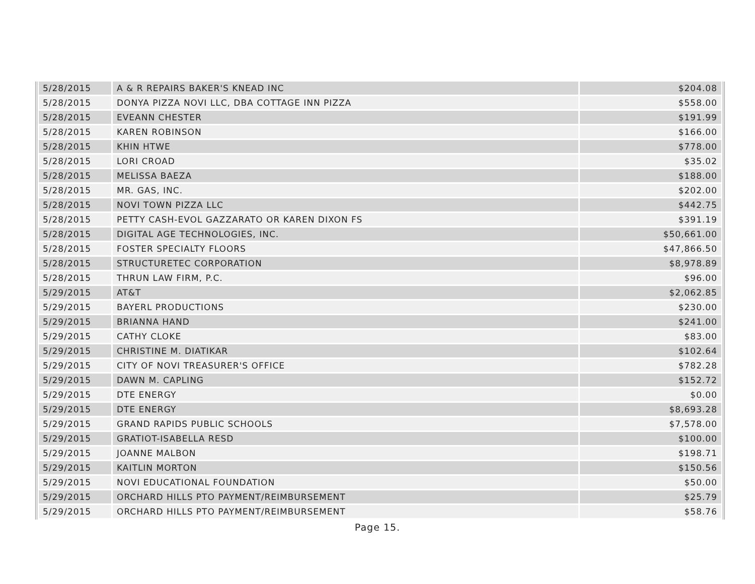| 5/28/2015 | A & R REPAIRS BAKER'S KNEAD INC | $204.08 |
| 5/28/2015 | DONYA PIZZA NOVI LLC, DBA COTTAGE INN PIZZA | $558.00 |
| 5/28/2015 | EVEANN CHESTER | $191.99 |
| 5/28/2015 | KAREN ROBINSON | $166.00 |
| 5/28/2015 | KHIN HTWE | $778.00 |
| 5/28/2015 | LORI CROAD | $35.02 |
| 5/28/2015 | MELISSA BAEZA | $188.00 |
| 5/28/2015 | MR. GAS, INC. | $202.00 |
| 5/28/2015 | NOVI TOWN PIZZA LLC | $442.75 |
| 5/28/2015 | PETTY CASH-EVOL GAZZARATO OR KAREN DIXON FS | $391.19 |
| 5/28/2015 | DIGITAL AGE TECHNOLOGIES, INC. | $50,661.00 |
| 5/28/2015 | FOSTER SPECIALTY FLOORS | $47,866.50 |
| 5/28/2015 | STRUCTURETEC CORPORATION | $8,978.89 |
| 5/28/2015 | THRUN LAW FIRM, P.C. | $96.00 |
| 5/29/2015 | AT&T | $2,062.85 |
| 5/29/2015 | BAYERL PRODUCTIONS | $230.00 |
| 5/29/2015 | BRIANNA HAND | $241.00 |
| 5/29/2015 | CATHY CLOKE | $83.00 |
| 5/29/2015 | CHRISTINE M. DIATIKAR | $102.64 |
| 5/29/2015 | CITY OF NOVI TREASURER'S OFFICE | $782.28 |
| 5/29/2015 | DAWN M. CAPLING | $152.72 |
| 5/29/2015 | DTE ENERGY | $0.00 |
| 5/29/2015 | DTE ENERGY | $8,693.28 |
| 5/29/2015 | GRAND RAPIDS PUBLIC SCHOOLS | $7,578.00 |
| 5/29/2015 | GRATIOT-ISABELLA RESD | $100.00 |
| 5/29/2015 | JOANNE MALBON | $198.71 |
| 5/29/2015 | KAITLIN MORTON | $150.56 |
| 5/29/2015 | NOVI EDUCATIONAL FOUNDATION | $50.00 |
| 5/29/2015 | ORCHARD HILLS PTO PAYMENT/REIMBURSEMENT | $25.79 |
| 5/29/2015 | ORCHARD HILLS PTO PAYMENT/REIMBURSEMENT | $58.76 |
Page 15.